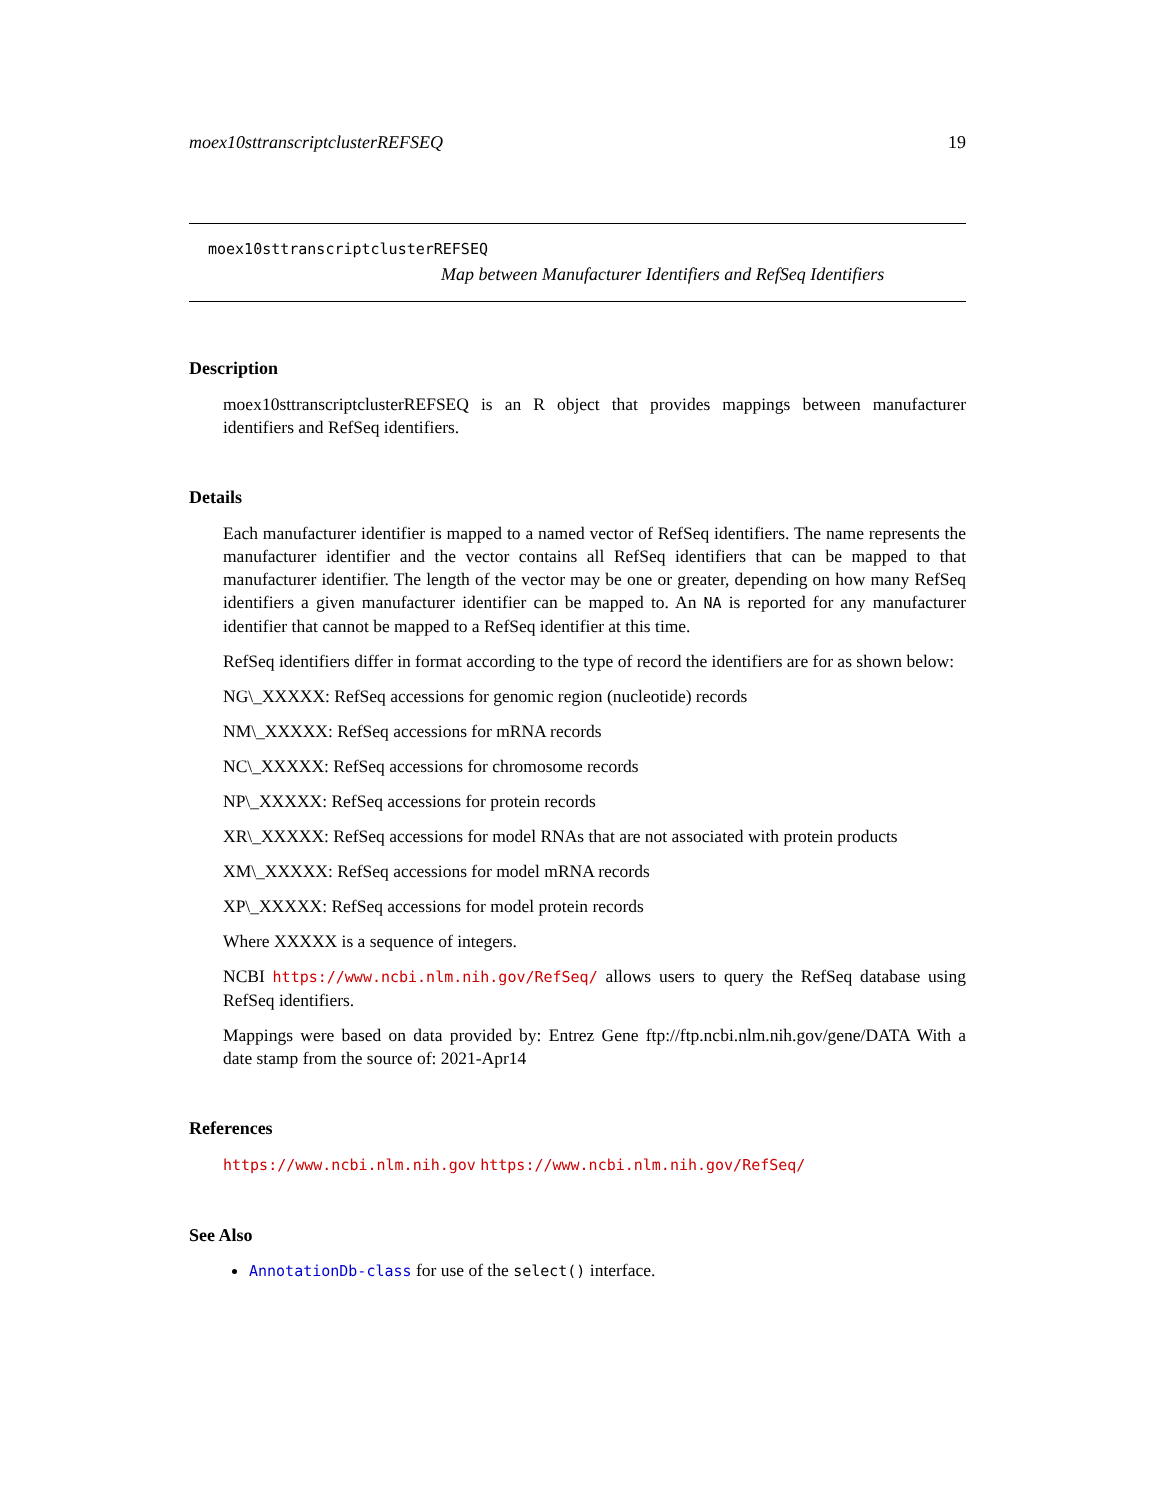moex10sttranscriptclusterREFSEQ 19
moex10sttranscriptclusterREFSEQ
Map between Manufacturer Identifiers and RefSeq Identifiers
Description
moex10sttranscriptclusterREFSEQ is an R object that provides mappings between manufacturer identifiers and RefSeq identifiers.
Details
Each manufacturer identifier is mapped to a named vector of RefSeq identifiers. The name represents the manufacturer identifier and the vector contains all RefSeq identifiers that can be mapped to that manufacturer identifier. The length of the vector may be one or greater, depending on how many RefSeq identifiers a given manufacturer identifier can be mapped to. An NA is reported for any manufacturer identifier that cannot be mapped to a RefSeq identifier at this time.
RefSeq identifiers differ in format according to the type of record the identifiers are for as shown below:
NG\_XXXXX: RefSeq accessions for genomic region (nucleotide) records
NM\_XXXXX: RefSeq accessions for mRNA records
NC\_XXXXX: RefSeq accessions for chromosome records
NP\_XXXXX: RefSeq accessions for protein records
XR\_XXXXX: RefSeq accessions for model RNAs that are not associated with protein products
XM\_XXXXX: RefSeq accessions for model mRNA records
XP\_XXXXX: RefSeq accessions for model protein records
Where XXXXX is a sequence of integers.
NCBI https://www.ncbi.nlm.nih.gov/RefSeq/ allows users to query the RefSeq database using RefSeq identifiers.
Mappings were based on data provided by: Entrez Gene ftp://ftp.ncbi.nlm.nih.gov/gene/DATA With a date stamp from the source of: 2021-Apr14
References
https://www.ncbi.nlm.nih.gov https://www.ncbi.nlm.nih.gov/RefSeq/
See Also
AnnotationDb-class for use of the select() interface.